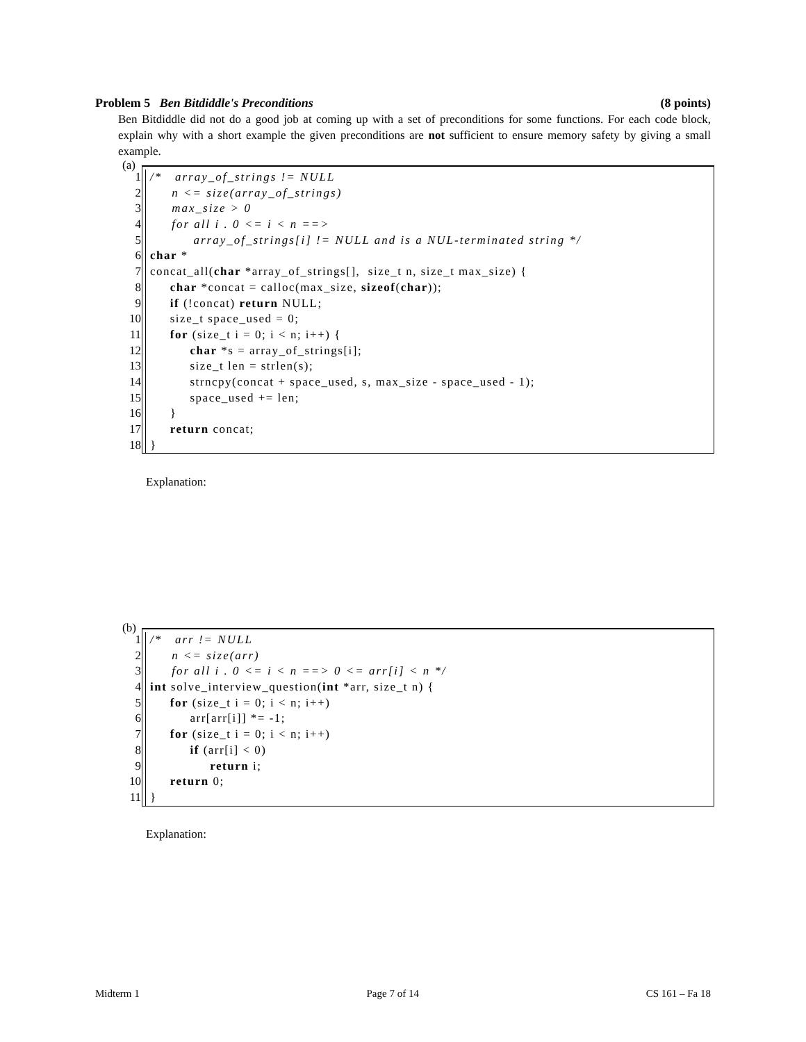Problem 5 Ben Bitdiddle's Preconditions (8 points)
Ben Bitdiddle did not do a good job at coming up with a set of preconditions for some functions. For each code block, explain why with a short example the given preconditions are not sufficient to ensure memory safety by giving a small example.
(a)
1 /* array_of_strings != NULL
2 n <= size(array_of_strings)
3 max_size > 0
4 for all i . 0 <= i < n ==>
5 array_of_strings[i] != NULL and is a NUL-terminated string */
6 char *
7 concat_all(char *array_of_strings[], size_t n, size_t max_size) {
8 char *concat = calloc(max_size, sizeof(char));
9 if (!concat) return NULL;
10 size_t space_used = 0;
11 for (size_t i = 0; i < n; i++) {
12 char *s = array_of_strings[i];
13 size_t len = strlen(s);
14 strncpy(concat + space_used, s, max_size - space_used - 1);
15 space_used += len;
16 }
17 return concat;
18 }
Explanation:
(b)
1 /* arr != NULL
2 n <= size(arr)
3 for all i . 0 <= i < n ==> 0 <= arr[i] < n */
4 int solve_interview_question(int *arr, size_t n) {
5 for (size_t i = 0; i < n; i++)
6 arr[arr[i]] *= -1;
7 for (size_t i = 0; i < n; i++)
8 if (arr[i] < 0)
9 return i;
10 return 0;
11 }
Explanation:
Midterm 1 Page 7 of 14 CS 161 – Fa 18